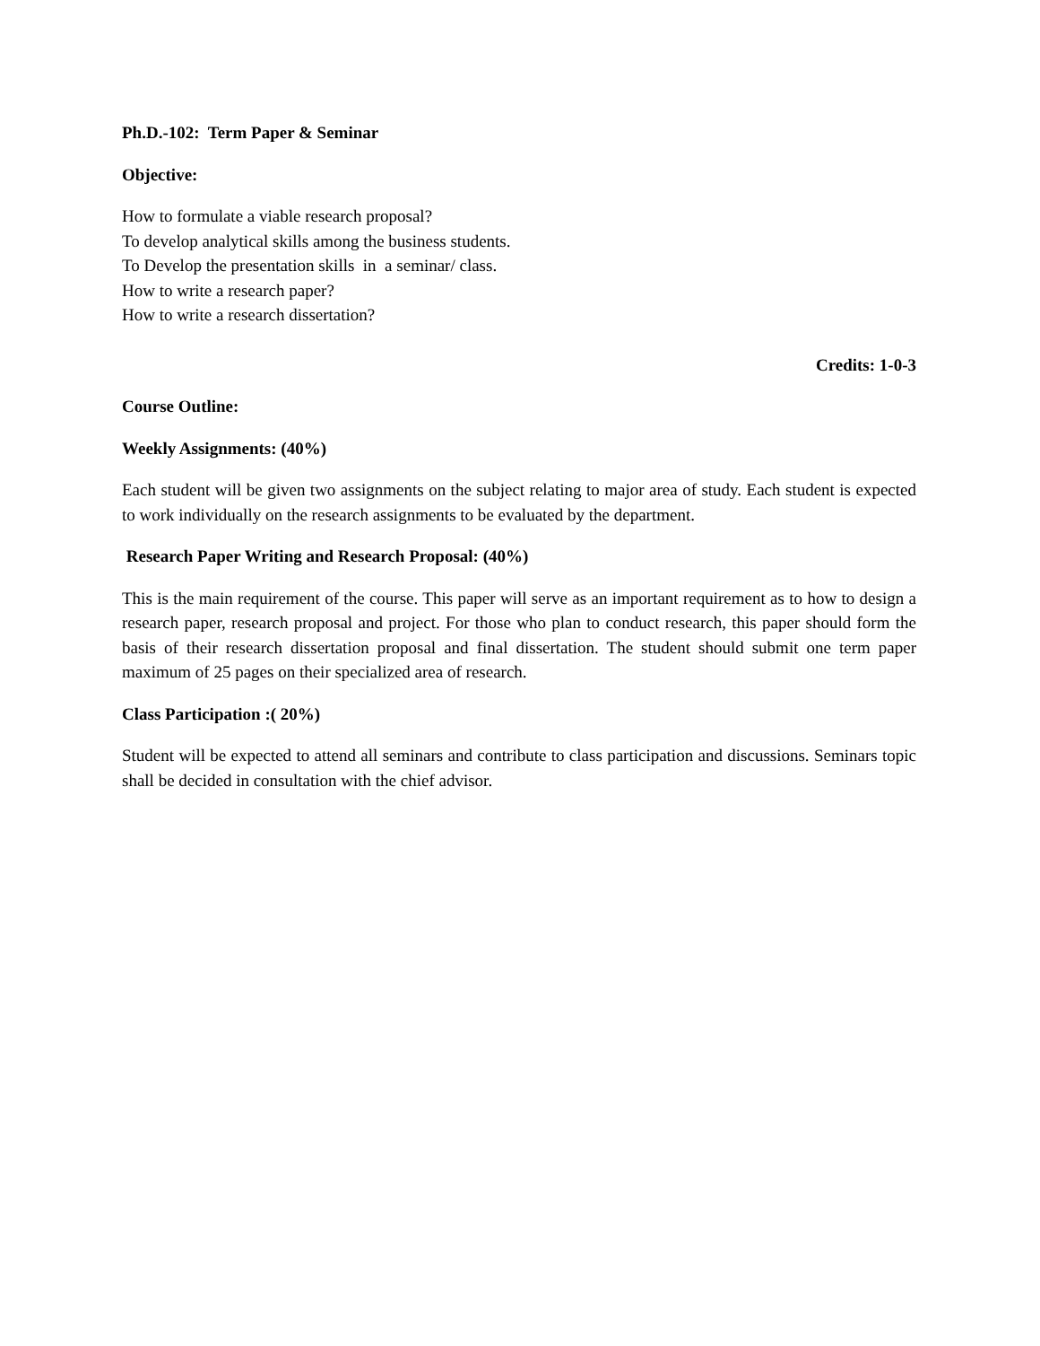Ph.D.-102: Term Paper & Seminar
Objective:
How to formulate a viable research proposal?
To develop analytical skills among the business students.
To Develop the presentation skills in a seminar/ class.
How to write a research paper?
How to write a research dissertation?
Credits: 1-0-3
Course Outline:
Weekly Assignments: (40%)
Each student will be given two assignments on the subject relating to major area of study. Each student is expected to work individually on the research assignments to be evaluated by the department.
Research Paper Writing and Research Proposal: (40%)
This is the main requirement of the course. This paper will serve as an important requirement as to how to design a research paper, research proposal and project. For those who plan to conduct research, this paper should form the basis of their research dissertation proposal and final dissertation. The student should submit one term paper maximum of 25 pages on their specialized area of research.
Class Participation :( 20%)
Student will be expected to attend all seminars and contribute to class participation and discussions. Seminars topic shall be decided in consultation with the chief advisor.